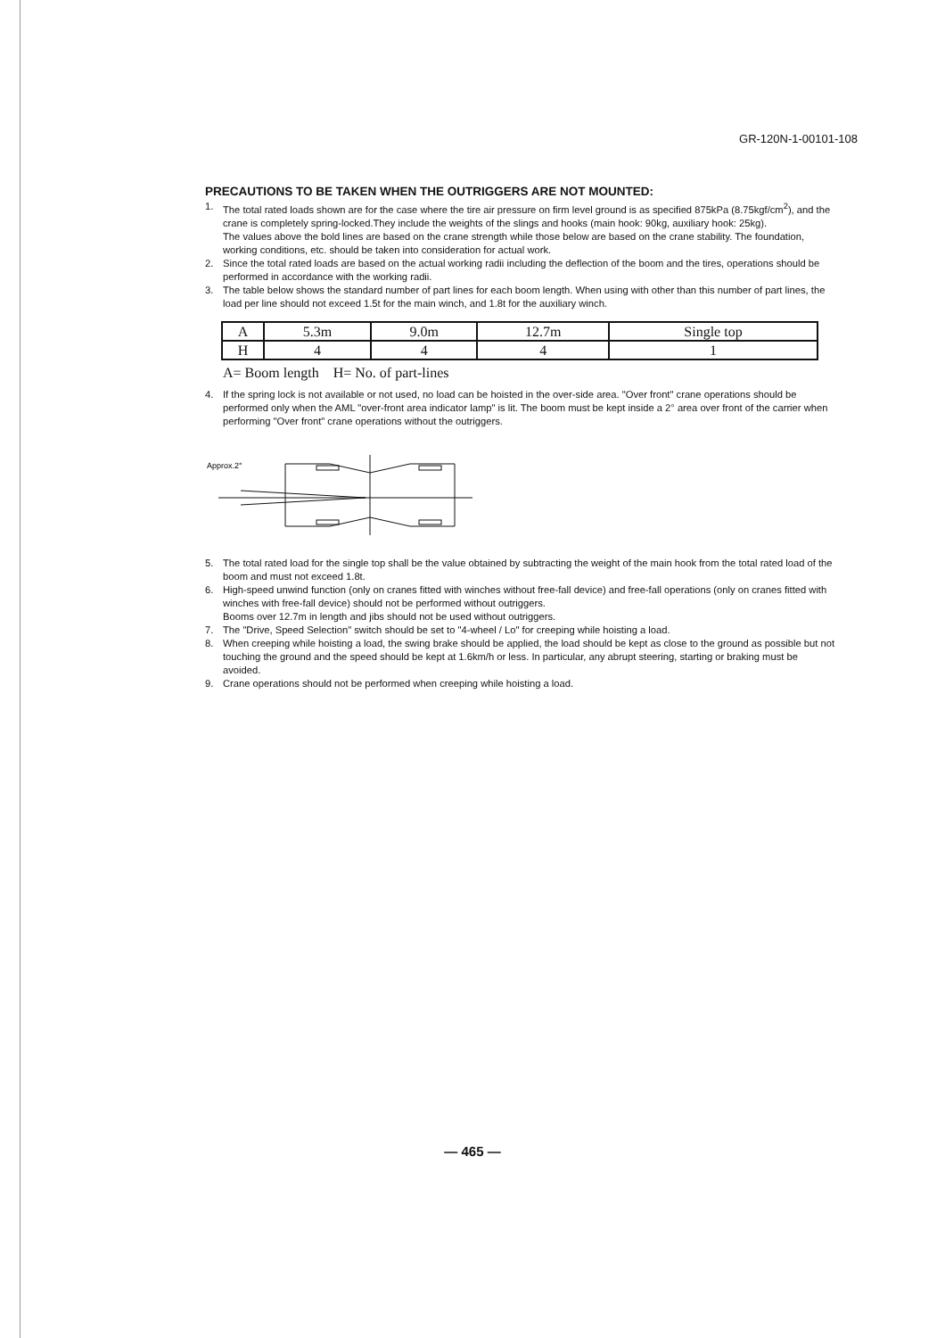GR-120N-1-00101-108
PRECAUTIONS TO BE TAKEN WHEN THE OUTRIGGERS ARE NOT MOUNTED:
1. The total rated loads shown are for the case where the tire air pressure on firm level ground is as specified 875kPa (8.75kgf/cm<sup>2</sup>), and the crane is completely spring-locked.They include the weights of the slings and hooks (main hook: 90kg, auxiliary hook: 25kg).
The values above the bold lines are based on the crane strength while those below are based on the crane stability. The foundation, working conditions, etc. should be taken into consideration for actual work.
2. Since the total rated loads are based on the actual working radii including the deflection of the boom and the tires, operations should be performed in accordance with the working radii.
3. The table below shows the standard number of part lines for each boom length. When using with other than this number of part lines, the load per line should not exceed 1.5t for the main winch, and 1.8t for the auxiliary winch.
| A | 5.3m | 9.0m | 12.7m | Single top |
| H | 4 | 4 | 4 | 1 |
A= Boom length H= No. of part-lines
4. If the spring lock is not available or not used, no load can be hoisted in the over-side area. "Over front" crane operations should be performed only when the AML "over-front area indicator lamp" is lit. The boom must be kept inside a 2° area over front of the carrier when performing "Over front" crane operations without the outriggers.
Approx.2°
5. The total rated load for the single top shall be the value obtained by subtracting the weight of the main hook from the total rated load of the boom and must not exceed 1.8t.
6. High-speed unwind function (only on cranes fitted with winches without free-fall device) and free-fall operations (only on cranes fitted with winches with free-fall device) should not be performed without outriggers.
Booms over 12.7m in length and jibs should not be used without outriggers.
7. The "Drive, Speed Selection" switch should be set to "4-wheel / Lo" for creeping while hoisting a load.
8. When creeping while hoisting a load, the swing brake should be applied, the load should be kept as close to the ground as possible but not touching the ground and the speed should be kept at 1.6km/h or less. In particular, any abrupt steering, starting or braking must be avoided.
9. Crane operations should not be performed when creeping while hoisting a load.
— 465 —